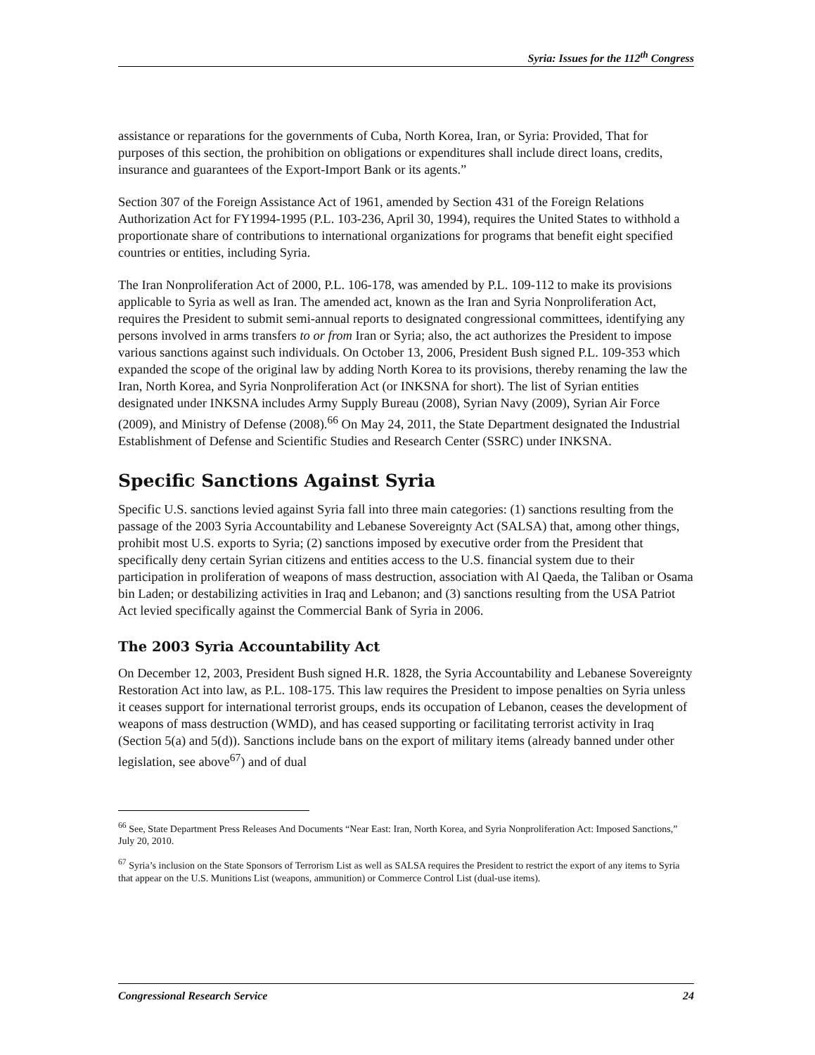Syria: Issues for the 112<sup>th</sup> Congress
assistance or reparations for the governments of Cuba, North Korea, Iran, or Syria: Provided, That for purposes of this section, the prohibition on obligations or expenditures shall include direct loans, credits, insurance and guarantees of the Export-Import Bank or its agents.”
Section 307 of the Foreign Assistance Act of 1961, amended by Section 431 of the Foreign Relations Authorization Act for FY1994-1995 (P.L. 103-236, April 30, 1994), requires the United States to withhold a proportionate share of contributions to international organizations for programs that benefit eight specified countries or entities, including Syria.
The Iran Nonproliferation Act of 2000, P.L. 106-178, was amended by P.L. 109-112 to make its provisions applicable to Syria as well as Iran. The amended act, known as the Iran and Syria Nonproliferation Act, requires the President to submit semi-annual reports to designated congressional committees, identifying any persons involved in arms transfers to or from Iran or Syria; also, the act authorizes the President to impose various sanctions against such individuals. On October 13, 2006, President Bush signed P.L. 109-353 which expanded the scope of the original law by adding North Korea to its provisions, thereby renaming the law the Iran, North Korea, and Syria Nonproliferation Act (or INKSNA for short). The list of Syrian entities designated under INKSNA includes Army Supply Bureau (2008), Syrian Navy (2009), Syrian Air Force (2009), and Ministry of Defense (2008).<sup>66</sup> On May 24, 2011, the State Department designated the Industrial Establishment of Defense and Scientific Studies and Research Center (SSRC) under INKSNA.
Specific Sanctions Against Syria
Specific U.S. sanctions levied against Syria fall into three main categories: (1) sanctions resulting from the passage of the 2003 Syria Accountability and Lebanese Sovereignty Act (SALSA) that, among other things, prohibit most U.S. exports to Syria; (2) sanctions imposed by executive order from the President that specifically deny certain Syrian citizens and entities access to the U.S. financial system due to their participation in proliferation of weapons of mass destruction, association with Al Qaeda, the Taliban or Osama bin Laden; or destabilizing activities in Iraq and Lebanon; and (3) sanctions resulting from the USA Patriot Act levied specifically against the Commercial Bank of Syria in 2006.
The 2003 Syria Accountability Act
On December 12, 2003, President Bush signed H.R. 1828, the Syria Accountability and Lebanese Sovereignty Restoration Act into law, as P.L. 108-175. This law requires the President to impose penalties on Syria unless it ceases support for international terrorist groups, ends its occupation of Lebanon, ceases the development of weapons of mass destruction (WMD), and has ceased supporting or facilitating terrorist activity in Iraq (Section 5(a) and 5(d)). Sanctions include bans on the export of military items (already banned under other legislation, see above<sup>67</sup>) and of dual
<sup>66</sup> See, State Department Press Releases And Documents “Near East: Iran, North Korea, and Syria Nonproliferation Act: Imposed Sanctions,” July 20, 2010.
<sup>67</sup> Syria’s inclusion on the State Sponsors of Terrorism List as well as SALSA requires the President to restrict the export of any items to Syria that appear on the U.S. Munitions List (weapons, ammunition) or Commerce Control List (dual-use items).
Congressional Research Service 24